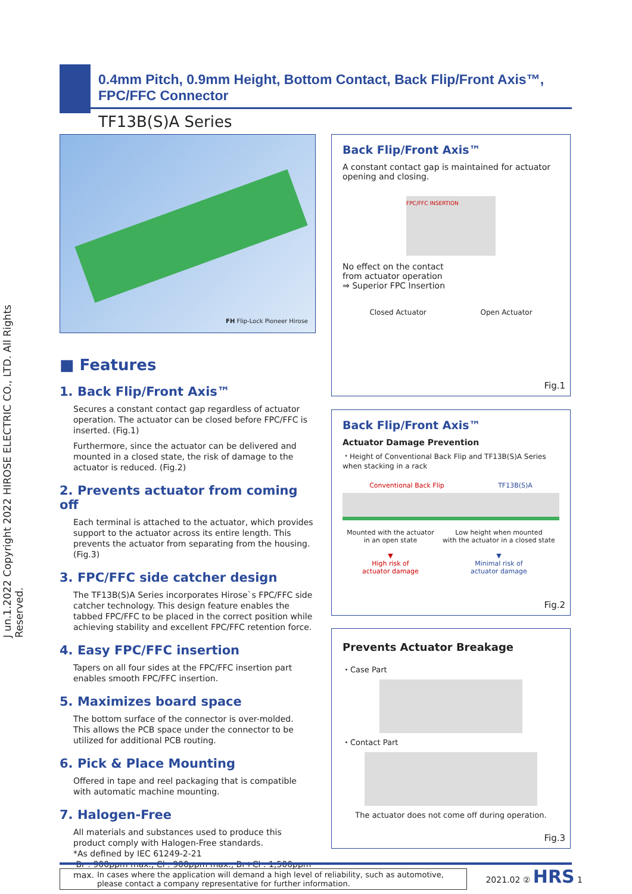J un.1.2022 Copyright 2022 HIROSE ELECTRIC CO., LTD. All Rights Reserved.
0.4mm Pitch, 0.9mm Height, Bottom Contact, Back Flip/Front Axis™, FPC/FFC Connector
TF13B(S)A Series
FH Flip-Lock Pioneer Hirose
■ Features
1. Back Flip/Front Axis™
Secures a constant contact gap regardless of actuator operation. The actuator can be closed before FPC/FFC is inserted. (Fig.1)
Furthermore, since the actuator can be delivered and mounted in a closed state, the risk of damage to the actuator is reduced. (Fig.2)
2. Prevents actuator from coming off
Each terminal is attached to the actuator, which provides support to the actuator across its entire length. This prevents the actuator from separating from the housing. (Fig.3)
3. FPC/FFC side catcher design
The TF13B(S)A Series incorporates Hirose`s FPC/FFC side catcher technology. This design feature enables the tabbed FPC/FFC to be placed in the correct position while achieving stability and excellent FPC/FFC retention force.
4. Easy FPC/FFC insertion
Tapers on all four sides at the FPC/FFC insertion part enables smooth FPC/FFC insertion.
5. Maximizes board space
The bottom surface of the connector is over-molded.
This allows the PCB space under the connector to be utilized for additional PCB routing.
6. Pick & Place Mounting
Offered in tape and reel packaging that is compatible with automatic machine mounting.
7. Halogen-Free
All materials and substances used to produce this product comply with Halogen-Free standards.
*As defined by IEC 61249-2-21
Br : 900ppm max., Cl : 900ppm max., Br+Cl : 1,500ppm max.
Back Flip/Front Axis™
A constant contact gap is maintained for actuator opening and closing.
FPC/FFC INSERTION
No effect on the contact
from actuator operation
⇒ Superior FPC Insertion
Closed Actuator Open Actuator
Fig.1
Back Flip/Front Axis™
Actuator Damage Prevention
・Height of Conventional Back Flip and TF13B(S)A Series when stacking in a rack
Conventional Back Flip TF13B(S)A
Mounted with the actuator
in an open state
▼
High risk of
actuator damage Low height when mounted
with the actuator in a closed state
▼
Minimal risk of
actuator damage
Fig.2
Prevents Actuator Breakage
・Case Part
・Contact Part
The actuator does not come off during operation.
Fig.3
In cases where the application will demand a high level of reliability, such as automotive, please contact a company representative for further information.
2021.02 ② HRS 1